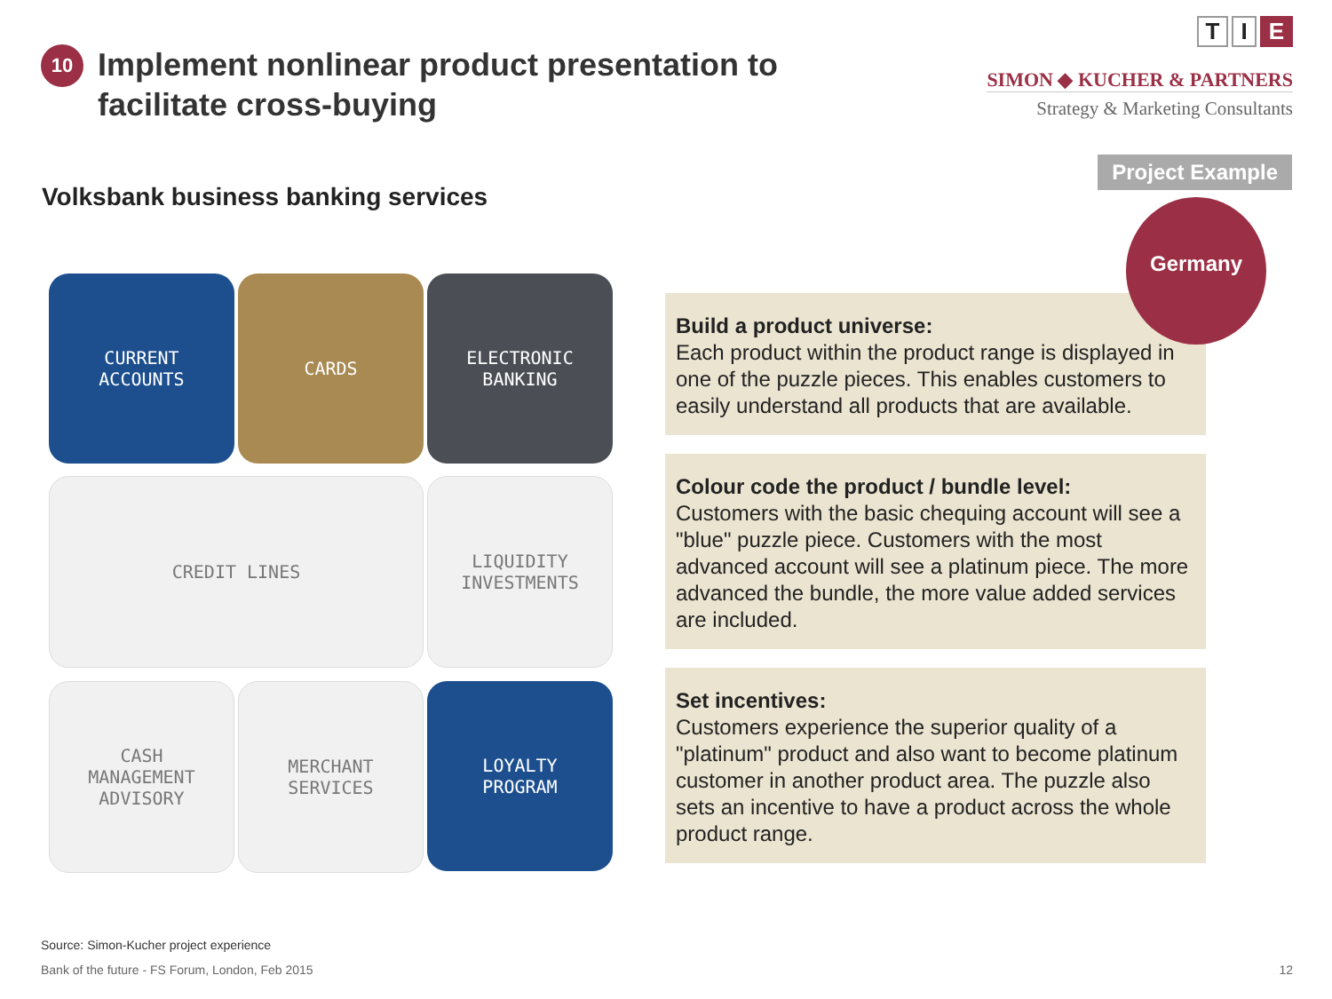10
Implement nonlinear product presentation to
facilitate cross-buying
T I E
SIMON ◆ KUCHER & PARTNERS
Strategy & Marketing Consultants
Project Example
Germany
Volksbank business banking services
CURRENT
ACCOUNTS
CARDS
ELECTRONIC
BANKING
CREDIT LINES
LIQUIDITY
INVESTMENTS
CASH
MANAGEMENT
ADVISORY
MERCHANT
SERVICES
LOYALTY
PROGRAM
Build a product universe:
Each product within the product range is displayed in one of the puzzle pieces. This enables customers to easily understand all products that are available.
Colour code the product / bundle level:
Customers with the basic chequing account will see a "blue" puzzle piece. Customers with the most advanced account will see a platinum piece. The more advanced the bundle, the more value added services are included.
Set incentives:
Customers experience the superior quality of a "platinum" product and also want to become platinum customer in another product area. The puzzle also sets an incentive to have a product across the whole product range.
Source: Simon-Kucher project experience
Bank of the future - FS Forum, London, Feb 2015 12